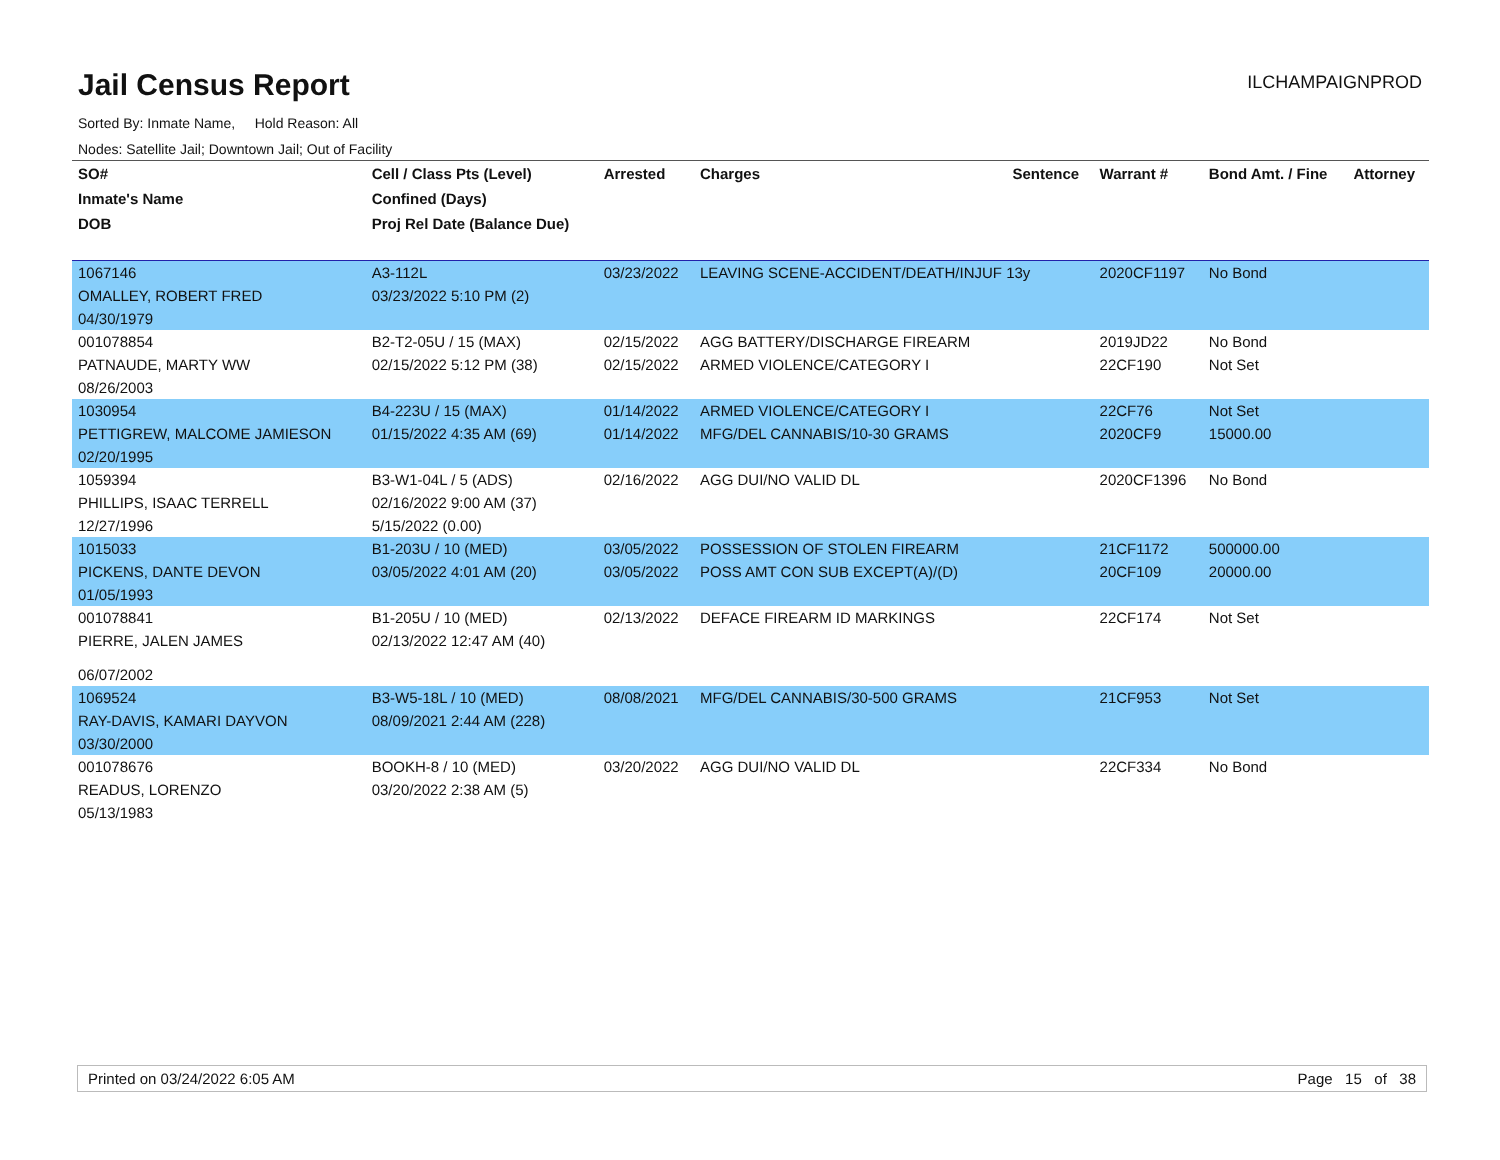Jail Census Report
ILCHAMPAIGNPROD
Sorted By: Inmate Name, Hold Reason: All
Nodes: Satellite Jail; Downtown Jail; Out of Facility
| SO# | Cell / Class Pts (Level) | Arrested | Charges | Sentence | Warrant # | Bond Amt. / Fine | Attorney |
| --- | --- | --- | --- | --- | --- | --- | --- |
| Inmate's Name | Confined (Days) | | | | | | |
| DOB | Proj Rel Date (Balance Due) | | | | | | |
| 1067146 | A3-112L | 03/23/2022 | LEAVING SCENE-ACCIDENT/DEATH/INJUF 13y | | 2020CF1197 | No Bond | |
| OMALLEY, ROBERT FRED | 03/23/2022 5:10 PM (2) | | | | | | |
| 04/30/1979 | | | | | | | |
| 001078854 | B2-T2-05U / 15 (MAX) | 02/15/2022 | AGG BATTERY/DISCHARGE FIREARM | | 2019JD22 | No Bond | |
| PATNAUDE, MARTY WW | 02/15/2022 5:12 PM (38) | 02/15/2022 | ARMED VIOLENCE/CATEGORY I | | 22CF190 | Not Set | |
| 08/26/2003 | | | | | | | |
| 1030954 | B4-223U / 15 (MAX) | 01/14/2022 | ARMED VIOLENCE/CATEGORY I | | 22CF76 | Not Set | |
| PETTIGREW, MALCOME JAMIESON | 01/15/2022 4:35 AM (69) | 01/14/2022 | MFG/DEL CANNABIS/10-30 GRAMS | | 2020CF9 | 15000.00 | |
| 02/20/1995 | | | | | | | |
| 1059394 | B3-W1-04L / 5 (ADS) | 02/16/2022 | AGG DUI/NO VALID DL | | 2020CF1396 | No Bond | |
| PHILLIPS, ISAAC TERRELL | 02/16/2022 9:00 AM (37) | | | | | | |
| 12/27/1996 | 5/15/2022 (0.00) | | | | | | |
| 1015033 | B1-203U / 10 (MED) | 03/05/2022 | POSSESSION OF STOLEN FIREARM | | 21CF1172 | 500000.00 | |
| PICKENS, DANTE DEVON | 03/05/2022 4:01 AM (20) | 03/05/2022 | POSS AMT CON SUB EXCEPT(A)/(D) | | 20CF109 | 20000.00 | |
| 01/05/1993 | | | | | | | |
| 001078841 | B1-205U / 10 (MED) | 02/13/2022 | DEFACE FIREARM ID MARKINGS | | 22CF174 | Not Set | |
| PIERRE, JALEN JAMES | 02/13/2022 12:47 AM (40) | | | | | | |
| 06/07/2002 | | | | | | | |
| 1069524 | B3-W5-18L / 10 (MED) | 08/08/2021 | MFG/DEL CANNABIS/30-500 GRAMS | | 21CF953 | Not Set | |
| RAY-DAVIS, KAMARI DAYVON | 08/09/2021 2:44 AM (228) | | | | | | |
| 03/30/2000 | | | | | | | |
| 001078676 | BOOKH-8 / 10 (MED) | 03/20/2022 | AGG DUI/NO VALID DL | | 22CF334 | No Bond | |
| READUS, LORENZO | 03/20/2022 2:38 AM (5) | | | | | | |
| 05/13/1983 | | | | | | | |
Printed on 03/24/2022 6:05 AM Page 15 of 38